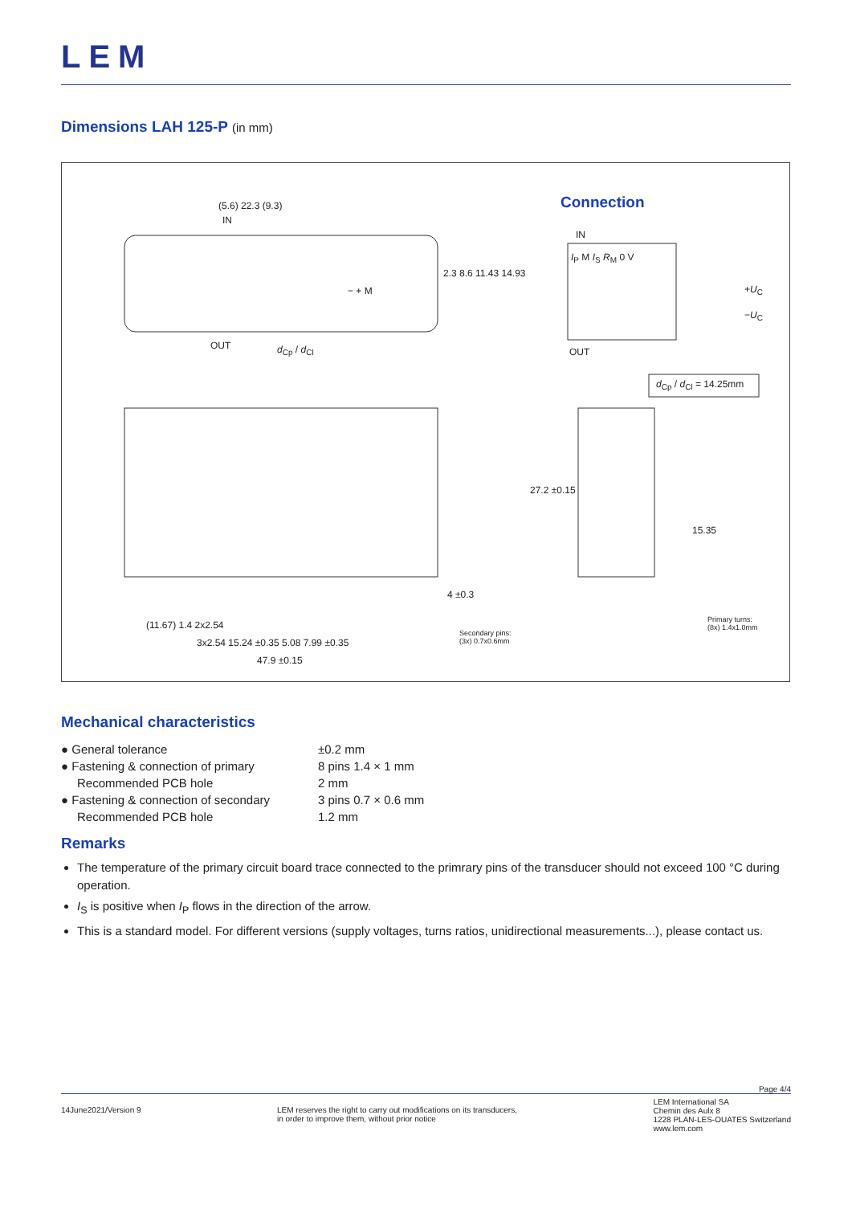LEM
Dimensions LAH 125-P (in mm)
(5.6) 22.3 (9.3)
IN
− + M
OUT d<sub>Cp</sub> / d<sub>Cl</sub>
2.3 8.6 11.43 14.93
Connection
IN
I<sub>P</sub> M I<sub>S</sub> R<sub>M</sub> 0 V
+U<sub>C</sub>
−U<sub>C</sub>
OUT
d<sub>Cp</sub> / d<sub>Cl</sub> = 14.25mm
27.2 ±0.15
15.35
4 ±0.3
(11.67) 1.4 2x2.54
3x2.54 15.24 ±0.35 5.08 7.99 ±0.35
Secondary pins:
(3x) 0.7x0.6mm
Primary turns:
(8x) 1.4x1.0mm
47.9 ±0.15
Mechanical characteristics
| ● General tolerance | ±0.2 mm |
| ● Fastening & connection of primary | 8 pins 1.4 × 1 mm |
| Recommended PCB hole | 2 mm |
| ● Fastening & connection of secondary | 3 pins 0.7 × 0.6 mm |
| Recommended PCB hole | 1.2 mm |
Remarks
The temperature of the primary circuit board trace connected to the primrary pins of the transducer should not exceed 100 °C during operation.
I<sub>S</sub> is positive when I<sub>P</sub> flows in the direction of the arrow.
This is a standard model. For different versions (supply voltages, turns ratios, unidirectional measurements...), please contact us.
Page 4/4
14June2021/Version 9 LEM reserves the right to carry out modifications on its transducers,
in order to improve them, without prior notice
LEM International SA
Chemin des Aulx 8
1228 PLAN-LES-OUATES Switzerland
www.lem.com